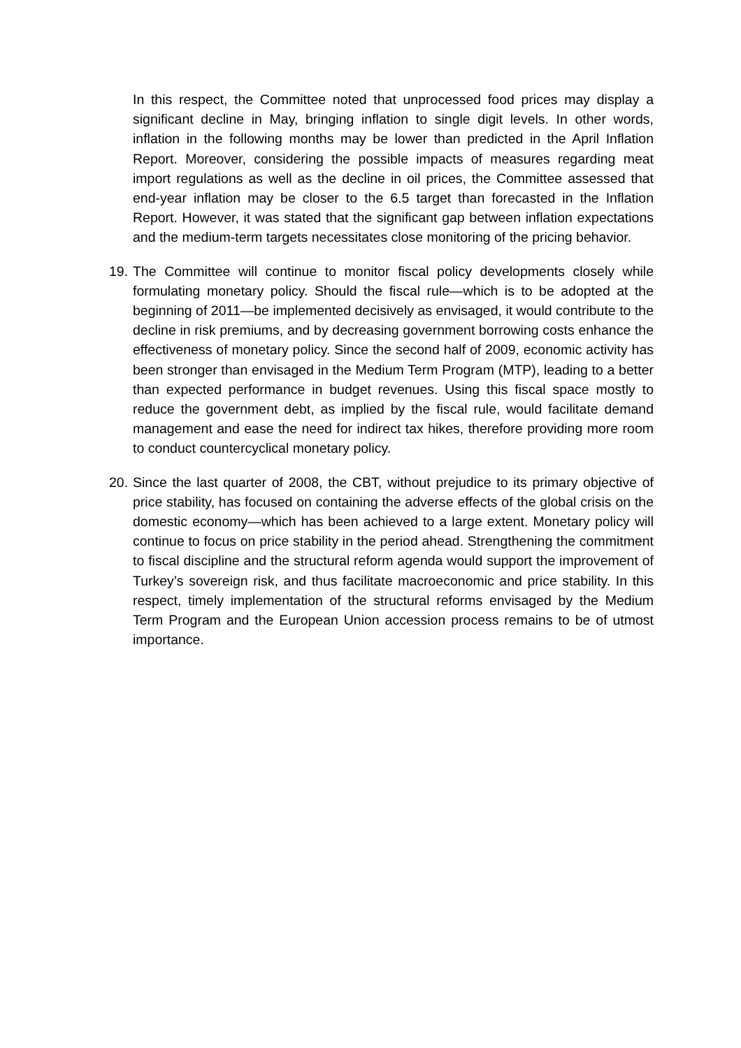In this respect, the Committee noted that unprocessed food prices may display a significant decline in May, bringing inflation to single digit levels. In other words, inflation in the following months may be lower than predicted in the April Inflation Report. Moreover, considering the possible impacts of measures regarding meat import regulations as well as the decline in oil prices, the Committee assessed that end-year inflation may be closer to the 6.5 target than forecasted in the Inflation Report. However, it was stated that the significant gap between inflation expectations and the medium-term targets necessitates close monitoring of the pricing behavior.
19. The Committee will continue to monitor fiscal policy developments closely while formulating monetary policy. Should the fiscal rule—which is to be adopted at the beginning of 2011—be implemented decisively as envisaged, it would contribute to the decline in risk premiums, and by decreasing government borrowing costs enhance the effectiveness of monetary policy. Since the second half of 2009, economic activity has been stronger than envisaged in the Medium Term Program (MTP), leading to a better than expected performance in budget revenues. Using this fiscal space mostly to reduce the government debt, as implied by the fiscal rule, would facilitate demand management and ease the need for indirect tax hikes, therefore providing more room to conduct countercyclical monetary policy.
20. Since the last quarter of 2008, the CBT, without prejudice to its primary objective of price stability, has focused on containing the adverse effects of the global crisis on the domestic economy—which has been achieved to a large extent. Monetary policy will continue to focus on price stability in the period ahead. Strengthening the commitment to fiscal discipline and the structural reform agenda would support the improvement of Turkey’s sovereign risk, and thus facilitate macroeconomic and price stability. In this respect, timely implementation of the structural reforms envisaged by the Medium Term Program and the European Union accession process remains to be of utmost importance.